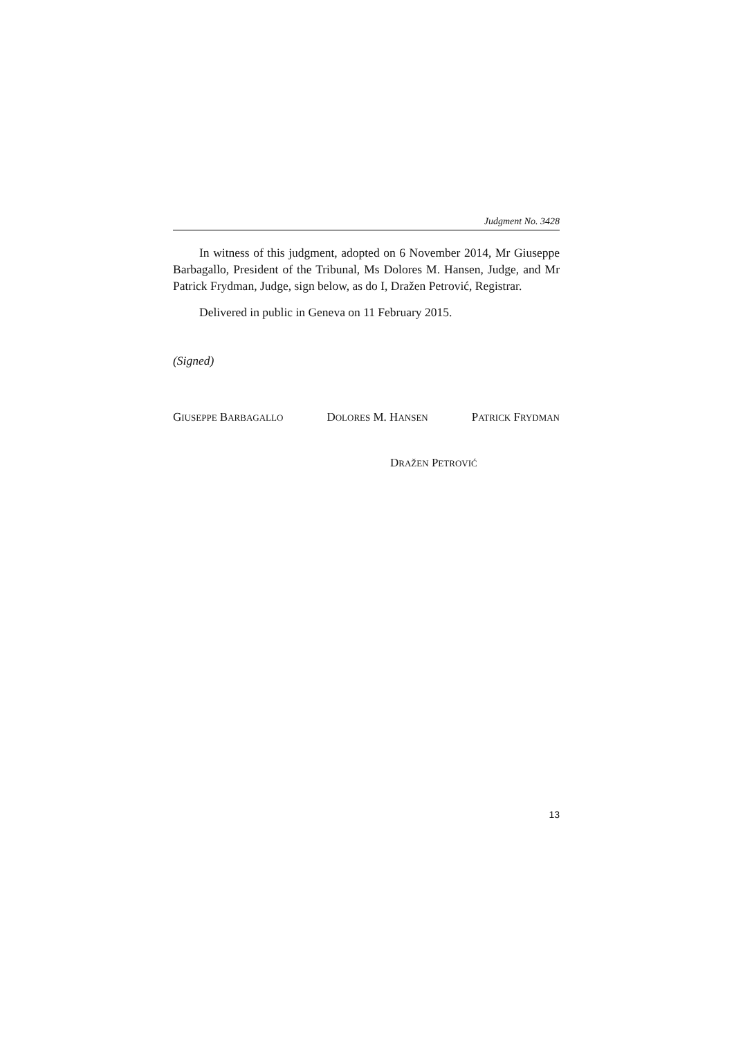Judgment No. 3428
In witness of this judgment, adopted on 6 November 2014, Mr Giuseppe Barbagallo, President of the Tribunal, Ms Dolores M. Hansen, Judge, and Mr Patrick Frydman, Judge, sign below, as do I, Dražen Petrović, Registrar.
Delivered in public in Geneva on 11 February 2015.
(Signed)
GIUSEPPE BARBAGALLO DOLORES M. HANSEN PATRICK FRYDMAN
DRAŽEN PETROVIĆ
13